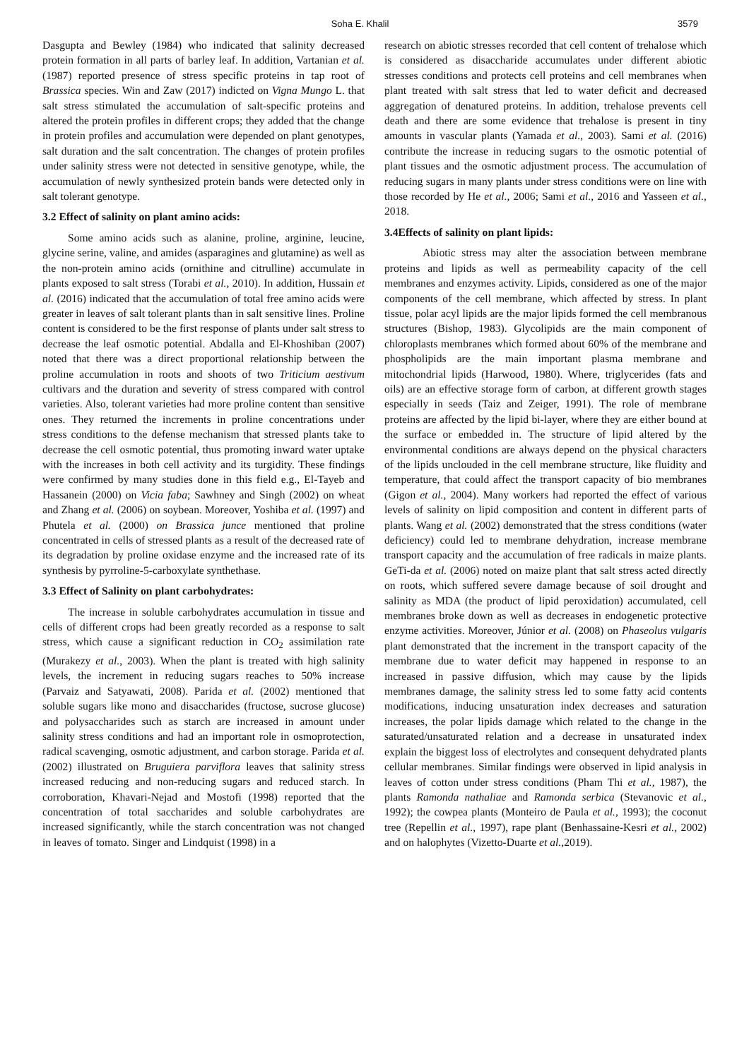Soha E. Khalil 3579
Dasgupta and Bewley (1984) who indicated that salinity decreased protein formation in all parts of barley leaf. In addition, Vartanian et al. (1987) reported presence of stress specific proteins in tap root of Brassica species. Win and Zaw (2017) indicted on Vigna Mungo L. that salt stress stimulated the accumulation of salt-specific proteins and altered the protein profiles in different crops; they added that the change in protein profiles and accumulation were depended on plant genotypes, salt duration and the salt concentration. The changes of protein profiles under salinity stress were not detected in sensitive genotype, while, the accumulation of newly synthesized protein bands were detected only in salt tolerant genotype.
3.2 Effect of salinity on plant amino acids:
Some amino acids such as alanine, proline, arginine, leucine, glycine serine, valine, and amides (asparagines and glutamine) as well as the non-protein amino acids (ornithine and citrulline) accumulate in plants exposed to salt stress (Torabi et al., 2010). In addition, Hussain et al. (2016) indicated that the accumulation of total free amino acids were greater in leaves of salt tolerant plants than in salt sensitive lines. Proline content is considered to be the first response of plants under salt stress to decrease the leaf osmotic potential. Abdalla and El-Khoshiban (2007) noted that there was a direct proportional relationship between the proline accumulation in roots and shoots of two Triticium aestivum cultivars and the duration and severity of stress compared with control varieties. Also, tolerant varieties had more proline content than sensitive ones. They returned the increments in proline concentrations under stress conditions to the defense mechanism that stressed plants take to decrease the cell osmotic potential, thus promoting inward water uptake with the increases in both cell activity and its turgidity. These findings were confirmed by many studies done in this field e.g., El-Tayeb and Hassanein (2000) on Vicia faba; Sawhney and Singh (2002) on wheat and Zhang et al. (2006) on soybean. Moreover, Yoshiba et al. (1997) and Phutela et al. (2000) on Brassica junce mentioned that proline concentrated in cells of stressed plants as a result of the decreased rate of its degradation by proline oxidase enzyme and the increased rate of its synthesis by pyrroline-5-carboxylate synthethase.
3.3 Effect of Salinity on plant carbohydrates:
The increase in soluble carbohydrates accumulation in tissue and cells of different crops had been greatly recorded as a response to salt stress, which cause a significant reduction in CO<sub>2</sub> assimilation rate (Murakezy et al., 2003). When the plant is treated with high salinity levels, the increment in reducing sugars reaches to 50% increase (Parvaiz and Satyawati, 2008). Parida et al. (2002) mentioned that soluble sugars like mono and disaccharides (fructose, sucrose glucose) and polysaccharides such as starch are increased in amount under salinity stress conditions and had an important role in osmoprotection, radical scavenging, osmotic adjustment, and carbon storage. Parida et al. (2002) illustrated on Bruguiera parviflora leaves that salinity stress increased reducing and non-reducing sugars and reduced starch. In corroboration, Khavari-Nejad and Mostofi (1998) reported that the concentration of total saccharides and soluble carbohydrates are increased significantly, while the starch concentration was not changed in leaves of tomato. Singer and Lindquist (1998) in a
research on abiotic stresses recorded that cell content of trehalose which is considered as disaccharide accumulates under different abiotic stresses conditions and protects cell proteins and cell membranes when plant treated with salt stress that led to water deficit and decreased aggregation of denatured proteins. In addition, trehalose prevents cell death and there are some evidence that trehalose is present in tiny amounts in vascular plants (Yamada et al., 2003). Sami et al. (2016) contribute the increase in reducing sugars to the osmotic potential of plant tissues and the osmotic adjustment process. The accumulation of reducing sugars in many plants under stress conditions were on line with those recorded by He et al., 2006; Sami et al., 2016 and Yasseen et al., 2018.
3.4Effects of salinity on plant lipids:
Abiotic stress may alter the association between membrane proteins and lipids as well as permeability capacity of the cell membranes and enzymes activity. Lipids, considered as one of the major components of the cell membrane, which affected by stress. In plant tissue, polar acyl lipids are the major lipids formed the cell membranous structures (Bishop, 1983). Glycolipids are the main component of chloroplasts membranes which formed about 60% of the membrane and phospholipids are the main important plasma membrane and mitochondrial lipids (Harwood, 1980). Where, triglycerides (fats and oils) are an effective storage form of carbon, at different growth stages especially in seeds (Taiz and Zeiger, 1991). The role of membrane proteins are affected by the lipid bi-layer, where they are either bound at the surface or embedded in. The structure of lipid altered by the environmental conditions are always depend on the physical characters of the lipids unclouded in the cell membrane structure, like fluidity and temperature, that could affect the transport capacity of bio membranes (Gigon et al., 2004). Many workers had reported the effect of various levels of salinity on lipid composition and content in different parts of plants. Wang et al. (2002) demonstrated that the stress conditions (water deficiency) could led to membrane dehydration, increase membrane transport capacity and the accumulation of free radicals in maize plants. GeTi-da et al. (2006) noted on maize plant that salt stress acted directly on roots, which suffered severe damage because of soil drought and salinity as MDA (the product of lipid peroxidation) accumulated, cell membranes broke down as well as decreases in endogenetic protective enzyme activities. Moreover, Júnior et al. (2008) on Phaseolus vulgaris plant demonstrated that the increment in the transport capacity of the membrane due to water deficit may happened in response to an increased in passive diffusion, which may cause by the lipids membranes damage, the salinity stress led to some fatty acid contents modifications, inducing unsaturation index decreases and saturation increases, the polar lipids damage which related to the change in the saturated/unsaturated relation and a decrease in unsaturated index explain the biggest loss of electrolytes and consequent dehydrated plants cellular membranes. Similar findings were observed in lipid analysis in leaves of cotton under stress conditions (Pham Thi et al., 1987), the plants Ramonda nathaliae and Ramonda serbica (Stevanovic et al., 1992); the cowpea plants (Monteiro de Paula et al., 1993); the coconut tree (Repellin et al., 1997), rape plant (Benhassaine-Kesri et al., 2002) and on halophytes (Vizetto-Duarte et al., 2019).